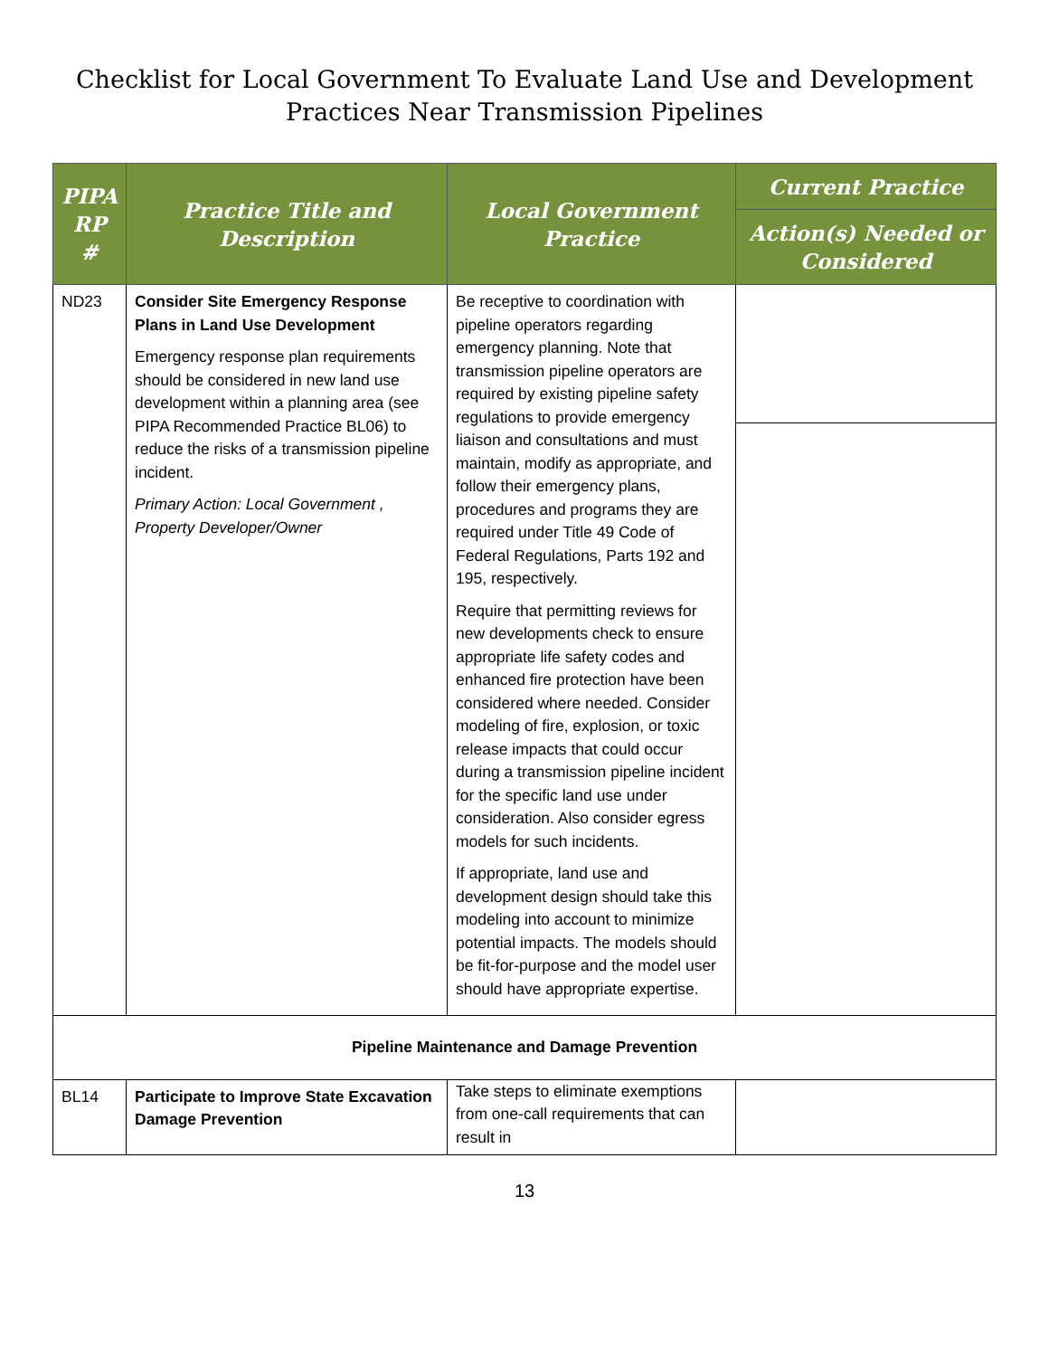Checklist for Local Government To Evaluate Land Use and Development
Practices Near Transmission Pipelines
| PIPA RP # | Practice Title and Description | Local Government Practice | Current Practice |
| --- | --- | --- | --- |
| | | | Action(s) Needed or Considered |
| ND23 | Consider Site Emergency Response Plans in Land Use Development Emergency response plan requirements should be considered in new land use development within a planning area (see PIPA Recommended Practice BL06) to reduce the risks of a transmission pipeline incident. Primary Action: Local Government , Property Developer/Owner | Be receptive to coordination with pipeline operators regarding emergency planning. Note that transmission pipeline operators are required by existing pipeline safety regulations to provide emergency liaison and consultations and must maintain, modify as appropriate, and follow their emergency plans, procedures and programs they are required under Title 49 Code of Federal Regulations, Parts 192 and 195, respectively. Require that permitting reviews for new developments check to ensure appropriate life safety codes and enhanced fire protection have been considered where needed. Consider modeling of fire, explosion, or toxic release impacts that could occur during a transmission pipeline incident for the specific land use under consideration. Also consider egress models for such incidents. If appropriate, land use and development design should take this modeling into account to minimize potential impacts. The models should be fit-for-purpose and the model user should have appropriate expertise. | |
| Pipeline Maintenance and Damage Prevention | | | |
| BL14 | Participate to Improve State Excavation Damage Prevention | Take steps to eliminate exemptions from one-call requirements that can result in | |
13